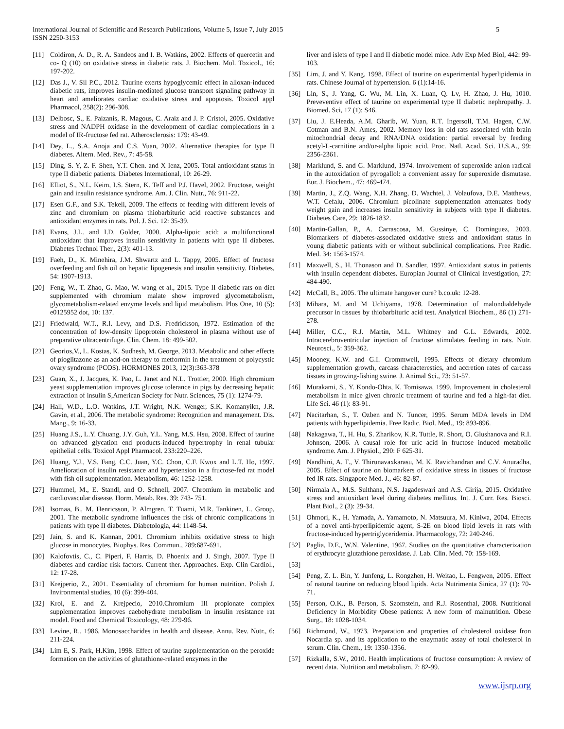International Journal of Scientific and Research Publications, Volume 5, Issue 7, July 2015
ISSN 2250-3153
5
[11] Coldiron, A. D., R. A. Sandeos and I. B. Watkins, 2002. Effects of quercetin and co- Q (10) on oxidative stress in diabetic rats. J. Biochem. Mol. Toxicol., 16: 197-202.
[12] Das J., V. Sil P.C., 2012. Taurine exerts hypoglycemic effect in alloxan-induced diabetic rats, improves insulin-mediated glucose transport signaling pathway in heart and ameliorates cardiac oxidative stress and apoptosis. Toxicol appl Pharmacol, 258(2): 296-308.
[13] Delbosc, S., E. Paizanis, R. Magous, C. Araiz and J. P. Cristol, 2005. Oxidative stress and NADPH oxidase in the development of cardiac complecations in a model of IR-fructose fed rat. Atherosclerosis: 179: 43-49.
[14] Dey, L., S.A. Anoja and C.S. Yuan, 2002. Alternative therapies for type II diabetes. Altern. Med. Rev., 7: 45-58.
[15] Ding, S. Y, Z. F. Shen, Y.T. Chen. and X Ienz, 2005. Total antioxidant status in type II diabetic patients. Diabetes International, 10: 26-29.
[16] Elliot, S., N.L. Keim, I.S. Stern, K. Teff and P.J. Havel, 2002. Fructose, weight gain and insulin resistance syndrome. Am. J. Clin. Nutr., 76: 911-22.
[17] Esen G.F., and S.K. Tekeli, 2009. The effects of feeding with different levels of zinc and chromium on plasma thiobarbituric acid reactive substances and antioxidant enzymes in rats. Pol. J. Sci. 12: 35-39.
[18] Evans, J.L. and I.D. Golder, 2000. Alpha-lipoic acid: a multifunctional antioxidant that improves insulin sensitivity in patients with type II diabetes. Diabetes Technol Ther., 2(3): 401-13.
[19] Faeh, D., K. Minehira, J.M. Shwartz and L. Tappy, 2005. Effect of fructose overfeeding and fish oil on hepatic lipogenesis and insulin sensitivity. Diabetes, 54: 1907-1913.
[20] Feng, W., T. Zhao, G. Mao, W. wang et al., 2015. Type II diabetic rats on diet supplemented with chromium malate show improved glycometabolism, glycometabolism-related enzyme levels and lipid metabolism. Plos One, 10 (5): e0125952 dot, 10: 137.
[21] Friedwald, W.T., R.I. Levy, and D.S. Fredrickson, 1972. Estimation of the concentration of low-density lipoprotein cholesterol in plasma without use of preparative ultracentrifuge. Clin. Chem. 18: 499-502.
[22] Georios,V., L. Kostas, K. Sudhesh, M. George, 2013. Metabolic and other effects of pioglitazone as an add-on therapy to metformin in the treatment of polycystic ovary syndrome (PCOS). HORMONES 2013, 12(3):363-378
[23] Guan, X., J. Jacques, K. Pao, L. Janet and N.L. Trottier, 2000. High chromium yeast supplementation improves glucose tolerance in pigs by decreasing hepatic extraction of insulin S,American Society for Nutr. Sciences, 75 (1): 1274-79.
[24] Hall, W.D., L.O. Watkins, J.T. Wright, N.K. Wenger, S.K. Komanyikn, J.R. Gavin, et al., 2006. The metabolic syndrome: Recognition and management. Dis. Mang., 9: 16-33.
[25] Huang J.S., L.Y. Chuang, J.Y. Guh, Y.L. Yang, M.S. Hsu, 2008. Effect of taurine on advanced glycation end products-induced hypertrophy in renal tubular epithelial cells. Toxicol Appl Pharmacol. 233:220–226.
[26] Huang, Y.J., V.S. Fang, C.C. Juan, Y.C. Chon, C.F. Kwox and L.T. Ho, 1997. Amelioration of insulin resistance and hypertension in a fructose-fed rat model with fish oil supplementation. Metabolism, 46: 1252-1258.
[27] Hummel, M., E. Standl, and O. Schnell, 2007. Chromium in metabolic and cardiovascular disease. Horm. Metab. Res. 39: 743- 751.
[28] Isomaa, B., M. Henricsson, P. Almgren, T. Tuami, M.R. Tankinen, L. Groop, 2001. The metabolic syndrome influences the risk of chronic complications in patients with type II diabetes. Diabetologia, 44: 1148-54.
[29] Jain, S. and K. Kannan, 2001. Chromium inhibits oxidative stress to high glucose in monocytes. Biophys. Res. Commun., 289:687-691.
[30] Kalofovtis, C., C. Piperi, F. Harris, D. Phoenix and J. Singh, 2007. Type II diabetes and cardiac risk factors. Current ther. Approaches. Exp. Clin Cardiol., 12: 17-28.
[31] Krejperio, Z., 2001. Essentiality of chromium for human nutrition. Polish J. Invironmental studies, 10 (6): 399-404.
[32] Krol, E. and Z. Krejpecio, 2010.Chromium III propionate complex supplementation improves caebohydrate metabolism in insulin resistance rat model. Food and Chemical Toxicology, 48: 279-96.
[33] Levine, R., 1986. Monosaccharides in health and disease. Annu. Rev. Nutr., 6: 211-224.
[34] Lim E, S. Park, H.Kim, 1998. Effect of taurine supplementation on the peroxide formation on the activities of glutathione-related enzymes in the
liver and islets of type I and II diabetic model mice. Adv Exp Med Biol, 442: 99-103.
[35] Lim, J. and Y. Kang, 1998. Effect of taurine on experimental hyperlipidemia in rats. Chinese Journal of hypertension. 6 (1):14-16.
[36] Lin, S., J. Yang, G. Wu, M. Lin, X. Luan, Q. Lv, H. Zhao, J. Hu, 1010. Preveventive effect of taurine on experimental type II diabetic nephropathy. J. Biomed. Sci, 17 (1): S46.
[37] Liu, J. E.Heada, A.M. Gharib, W. Yuan, R.T. Ingersoll, T.M. Hagen, C.W. Cotman and B.N. Ames, 2002. Memory loss in old rats associated with brain mitochondrial decay and RNA/DNA oxidation: partial reversal by feeding acetyl-L-carnitine and/or-alpha lipoic acid. Proc. Natl. Acad. Sci. U.S.A., 99: 2356-2361.
[38] Marklund, S. and G. Marklund, 1974. Involvement of superoxide anion radical in the autoxidation of pyrogallol: a convenient assay for superoxide dismutase. Eur. J. Biochem., 47: 469-474.
[39] Martin, J., Z.Q. Wang, X.H. Zhang, D. Wachtel, J. Volaufova, D.E. Matthews, W.T. Cefalu, 2006. Chromium picolinate supplementation attenuates body weight gain and increases insulin sensitivity in subjects with type II diabetes. Diabetes Care, 29: 1826-1832.
[40] Martin-Gallan, P., A. Carrascosa, M. Gussinye, C. Dominguez, 2003. Biomarkers of diabetes-associated oxidative stress and antioxidant status in young diabetic patients with or without subclinical complications. Free Radic. Med. 34: 1563-1574.
[41] Maxwell, S., H. Thonason and D. Sandler, 1997. Antioxidant status in patients with insulin dependent diabetes. Europian Journal of Clinical investigation, 27: 484-490.
[42] McCall, B., 2005. The ultimate hangover cure? b.co.uk: 12-28.
[43] Mihara, M. and M Uchiyama, 1978. Determination of malondialdehyde precursor in tissues by thiobarbituric acid test. Analytical Biochem., 86 (1) 271-278.
[44] Miller, C.C., R.J. Martin, M.L. Whitney and G.L. Edwards, 2002. Intracerebroventricular injection of fructose stimulates feeding in rats. Nutr. Neurosci., 5: 359-362.
[45] Mooney, K.W. and G.I. Crommwell, 1995. Effects of dietary chromium supplementation growth, carcass characterestics, and accretion rates of carcass tissues in growing-fishing swine. J. Animal Sci., 73: 51-57.
[46] Murakami, S., Y. Kondo-Ohta, K. Tomisawa, 1999. Improvement in cholesterol metabolism in mice given chronic treatment of taurine and fed a high-fat diet. Life Sci. 46 (1): 83-91.
[47] Nacitarhan, S., T. Ozben and N. Tuncer, 1995. Serum MDA levels in DM patients with hyperlipidemia. Free Radic. Biol. Med., 19: 893-896.
[48] Nakagawa, T., H. Hu, S. Zharikov, K.R. Tuttle, R. Short, O. Glushanova and R.I. Johnson, 2006. A causal role for uric acid in fructose induced metabolic syndrome. Am. J. Physiol., 290: F 625-31.
[49] Nandhini, A. T., V. Thirunavaxkarasu, M. K. Ravichandran and C.V. Anuradha, 2005. Effect of taurine on biomarkers of oxidative stress in tissues of fructose fed IR rats. Singapore Med. J., 46: 82-87.
[50] Nirmala A., M.S. Sulthana, N.S. Jagadeswari and A.S. Girija, 2015. Oxidative stress and antioxidant level during diabetes mellitus. Int. J. Curr. Res. Biosci. Plant Biol., 2 (3): 29-34.
[51] Ohmori, K., H. Yamada, A. Yamamoto, N. Matsuura, M. Kiniwa, 2004. Effects of a novel anti-hyperlipidemic agent, S-2E on blood lipid levels in rats with fructose-induced hypertriglyceridemia. Pharmacology, 72: 240-246.
[52] Paglia, D.E., W.N. Valentine, 1967. Studies on the quantitative characterization of erythrocyte glutathione peroxidase. J. Lab. Clin. Med. 70: 158-169.
[53]
[54] Peng, Z. L. Bin, Y. Junfeng, L. Rongzhen, H. Weitao, L. Fengwen, 2005. Effect of natural taurine on reducing blood lipids. Acta Nutrimenta Sinica, 27 (1): 70-71.
[55] Person, O.K., B. Person, S. Szomstein, and R.J. Rosenthal, 2008. Nutritional Deficiency in Morbidity Obese patients: A new form of malnutrition. Obese Surg., 18: 1028-1034.
[56] Richmond, W., 1973. Preparation and properties of cholesterol oxidase fron Nocardia sp. and its application to the enzymatic assay of total cholesterol in serum. Clin. Chem., 19: 1350-1356.
[57] Rizkalla, S.W., 2010. Health implications of fructose consumption: A review of recent data. Nutrition and metabolism, 7: 82-99.
www.ijsrp.org